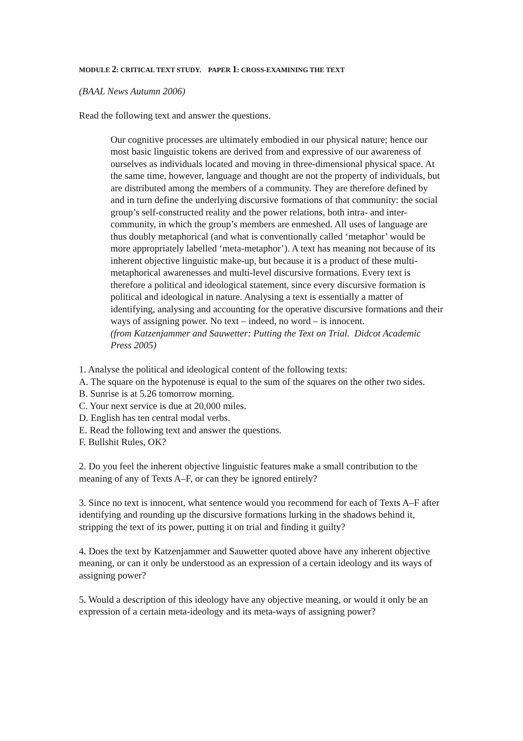MODULE 2: CRITICAL TEXT STUDY. PAPER 1: CROSS-EXAMINING THE TEXT
(BAAL News Autumn 2006)
Read the following text and answer the questions.
Our cognitive processes are ultimately embodied in our physical nature; hence our most basic linguistic tokens are derived from and expressive of our awareness of ourselves as individuals located and moving in three-dimensional physical space. At the same time, however, language and thought are not the property of individuals, but are distributed among the members of a community. They are therefore defined by and in turn define the underlying discursive formations of that community: the social group’s self-constructed reality and the power relations, both intra- and inter-community, in which the group’s members are enmeshed. All uses of language are thus doubly metaphorical (and what is conventionally called ‘metaphor’ would be more appropriately labelled ‘meta-metaphor’). A text has meaning not because of its inherent objective linguistic make-up, but because it is a product of these multi-metaphorical awarenesses and multi-level discursive formations. Every text is therefore a political and ideological statement, since every discursive formation is political and ideological in nature. Analysing a text is essentially a matter of identifying, analysing and accounting for the operative discursive formations and their ways of assigning power. No text – indeed, no word – is innocent.
(from Katzenjammer and Sauwetter: Putting the Text on Trial. Didcot Academic Press 2005)
1. Analyse the political and ideological content of the following texts:
A. The square on the hypotenuse is equal to the sum of the squares on the other two sides.
B. Sunrise is at 5.26 tomorrow morning.
C. Your next service is due at 20,000 miles.
D. English has ten central modal verbs.
E. Read the following text and answer the questions.
F. Bullshit Rules, OK?
2. Do you feel the inherent objective linguistic features make a small contribution to the meaning of any of Texts A–F, or can they be ignored entirely?
3. Since no text is innocent, what sentence would you recommend for each of Texts A–F after identifying and rounding up the discursive formations lurking in the shadows behind it, stripping the text of its power, putting it on trial and finding it guilty?
4. Does the text by Katzenjammer and Sauwetter quoted above have any inherent objective meaning, or can it only be understood as an expression of a certain ideology and its ways of assigning power?
5. Would a description of this ideology have any objective meaning, or would it only be an expression of a certain meta-ideology and its meta-ways of assigning power?